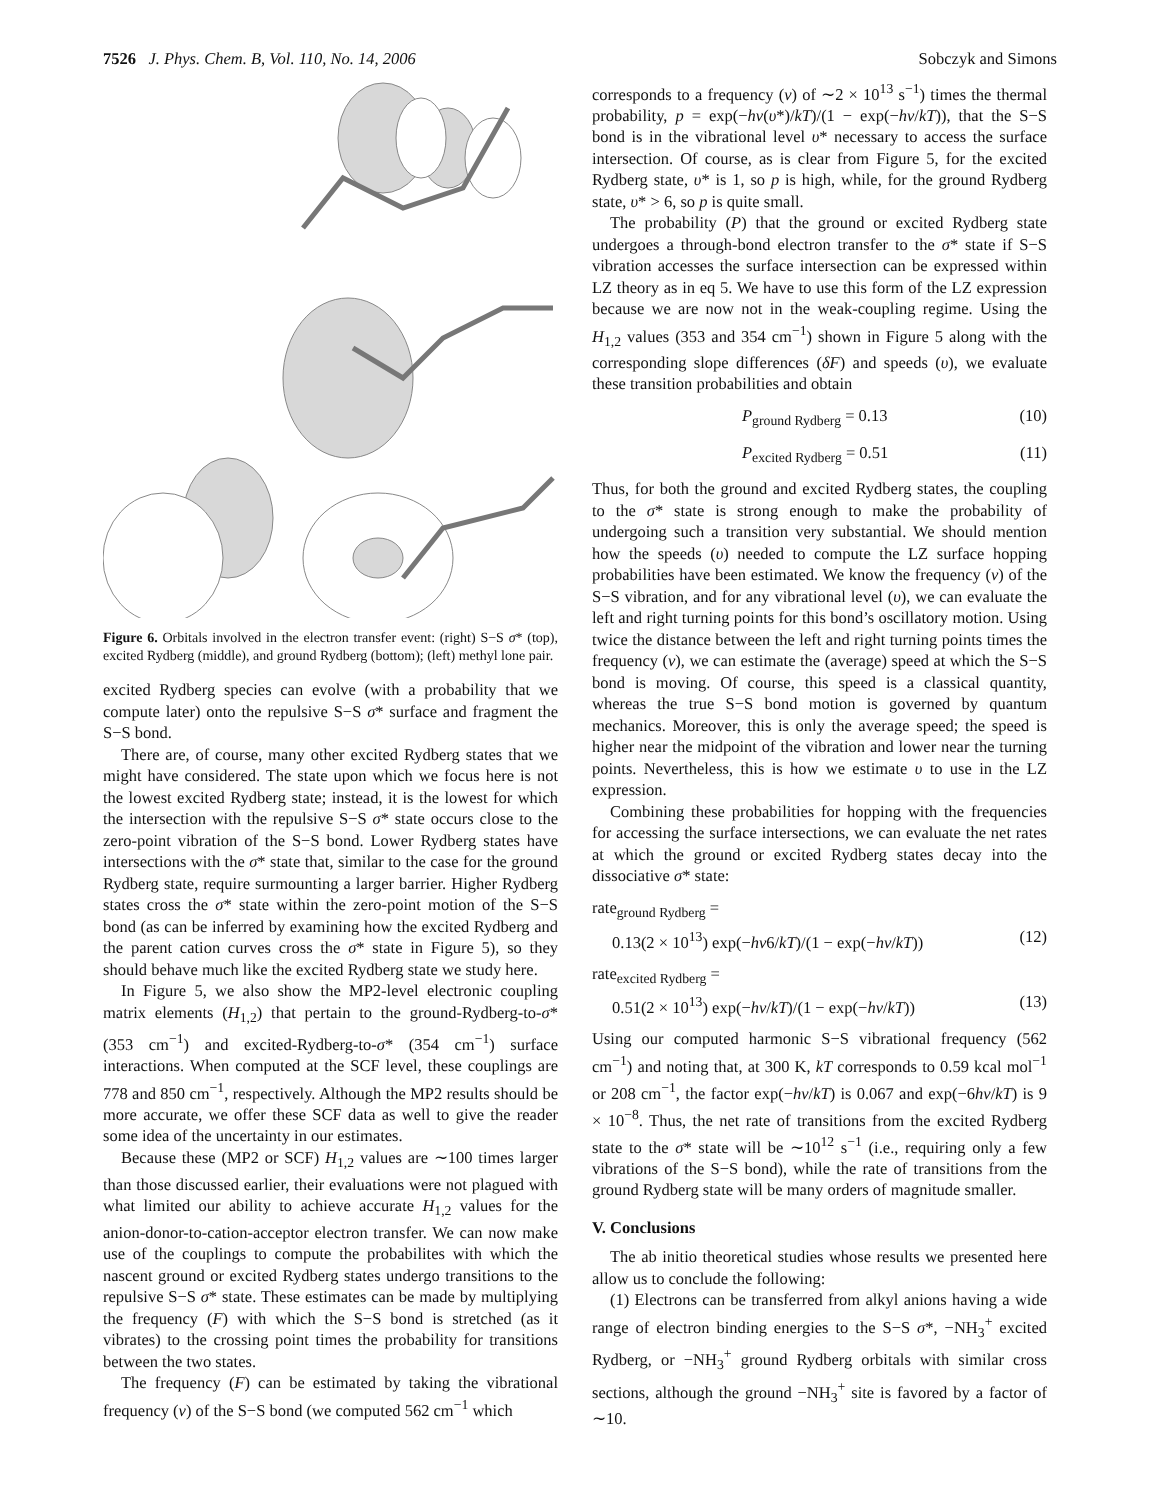7526 J. Phys. Chem. B, Vol. 110, No. 14, 2006 Sobczyk and Simons
Figure 6. Orbitals involved in the electron transfer event: (right) S−S σ* (top), excited Rydberg (middle), and ground Rydberg (bottom); (left) methyl lone pair.
excited Rydberg species can evolve (with a probability that we compute later) onto the repulsive S−S σ* surface and fragment the S−S bond.
There are, of course, many other excited Rydberg states that we might have considered. The state upon which we focus here is not the lowest excited Rydberg state; instead, it is the lowest for which the intersection with the repulsive S−S σ* state occurs close to the zero-point vibration of the S−S bond. Lower Rydberg states have intersections with the σ* state that, similar to the case for the ground Rydberg state, require surmounting a larger barrier. Higher Rydberg states cross the σ* state within the zero-point motion of the S−S bond (as can be inferred by examining how the excited Rydberg and the parent cation curves cross the σ* state in Figure 5), so they should behave much like the excited Rydberg state we study here.
In Figure 5, we also show the MP2-level electronic coupling matrix elements (H<sub>1,2</sub>) that pertain to the ground-Rydberg-to-σ* (353 cm<sup>−1</sup>) and excited-Rydberg-to-σ* (354 cm<sup>−1</sup>) surface interactions. When computed at the SCF level, these couplings are 778 and 850 cm<sup>−1</sup>, respectively. Although the MP2 results should be more accurate, we offer these SCF data as well to give the reader some idea of the uncertainty in our estimates.
Because these (MP2 or SCF) H<sub>1,2</sub> values are ∼100 times larger than those discussed earlier, their evaluations were not plagued with what limited our ability to achieve accurate H<sub>1,2</sub> values for the anion-donor-to-cation-acceptor electron transfer. We can now make use of the couplings to compute the probabilites with which the nascent ground or excited Rydberg states undergo transitions to the repulsive S−S σ* state. These estimates can be made by multiplying the frequency (F) with which the S−S bond is stretched (as it vibrates) to the crossing point times the probability for transitions between the two states.
The frequency (F) can be estimated by taking the vibrational frequency (ν) of the S−S bond (we computed 562 cm<sup>−1</sup> which
corresponds to a frequency (ν) of ∼2 × 10<sup>13</sup> s<sup>−1</sup>) times the thermal probability, p = exp(−hν(υ*)/kT)/(1 − exp(−hν/kT)), that the S−S bond is in the vibrational level υ* necessary to access the surface intersection. Of course, as is clear from Figure 5, for the excited Rydberg state, υ* is 1, so p is high, while, for the ground Rydberg state, υ* > 6, so p is quite small.
The probability (P) that the ground or excited Rydberg state undergoes a through-bond electron transfer to the σ* state if S−S vibration accesses the surface intersection can be expressed within LZ theory as in eq 5. We have to use this form of the LZ expression because we are now not in the weak-coupling regime. Using the H<sub>1,2</sub> values (353 and 354 cm<sup>−1</sup>) shown in Figure 5 along with the corresponding slope differences (δF) and speeds (υ), we evaluate these transition probabilities and obtain
P<sub>ground Rydberg</sub> = 0.13 (10)
P<sub>excited Rydberg</sub> = 0.51 (11)
Thus, for both the ground and excited Rydberg states, the coupling to the σ* state is strong enough to make the probability of undergoing such a transition very substantial. We should mention how the speeds (υ) needed to compute the LZ surface hopping probabilities have been estimated. We know the frequency (ν) of the S−S vibration, and for any vibrational level (υ), we can evaluate the left and right turning points for this bond’s oscillatory motion. Using twice the distance between the left and right turning points times the frequency (ν), we can estimate the (average) speed at which the S−S bond is moving. Of course, this speed is a classical quantity, whereas the true S−S bond motion is governed by quantum mechanics. Moreover, this is only the average speed; the speed is higher near the midpoint of the vibration and lower near the turning points. Nevertheless, this is how we estimate υ to use in the LZ expression.
Combining these probabilities for hopping with the frequencies for accessing the surface intersections, we can evaluate the net rates at which the ground or excited Rydberg states decay into the dissociative σ* state:
rate<sub>ground Rydberg</sub> =
0.13(2 × 10<sup>13</sup>) exp(−hν6/kT)/(1 − exp(−hν/kT)) (12)
rate<sub>excited Rydberg</sub> =
0.51(2 × 10<sup>13</sup>) exp(−hν/kT)/(1 − exp(−hν/kT)) (13)
Using our computed harmonic S−S vibrational frequency (562 cm<sup>−1</sup>) and noting that, at 300 K, kT corresponds to 0.59 kcal mol<sup>−1</sup> or 208 cm<sup>−1</sup>, the factor exp(−hν/kT) is 0.067 and exp(−6hν/kT) is 9 × 10<sup>−8</sup>. Thus, the net rate of transitions from the excited Rydberg state to the σ* state will be ∼10<sup>12</sup> s<sup>−1</sup> (i.e., requiring only a few vibrations of the S−S bond), while the rate of transitions from the ground Rydberg state will be many orders of magnitude smaller.
V. Conclusions
The ab initio theoretical studies whose results we presented here allow us to conclude the following:
(1) Electrons can be transferred from alkyl anions having a wide range of electron binding energies to the S−S σ*, −NH<sub>3</sub><sup>+</sup> excited Rydberg, or −NH<sub>3</sub><sup>+</sup> ground Rydberg orbitals with similar cross sections, although the ground −NH<sub>3</sub><sup>+</sup> site is favored by a factor of ∼10.